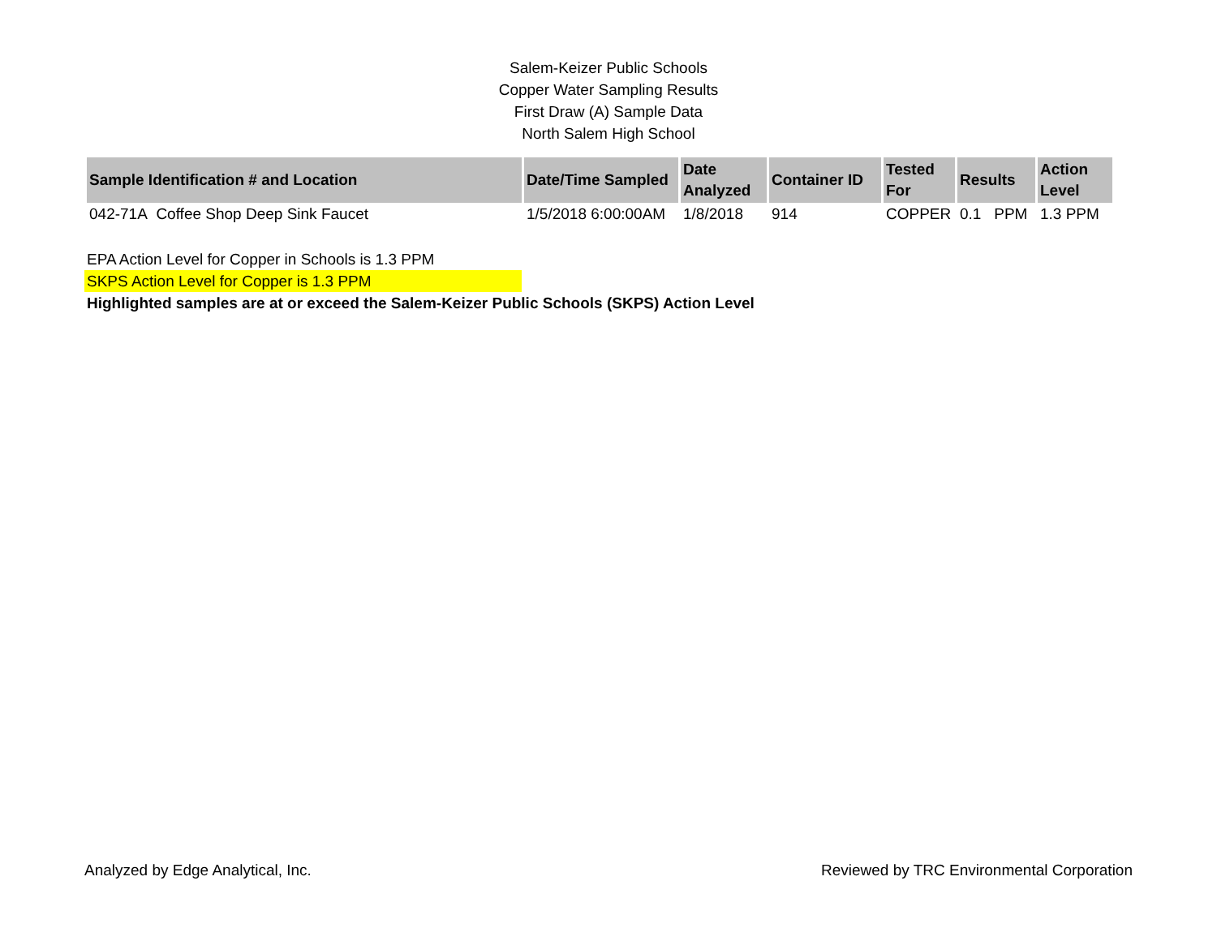Salem-Keizer Public Schools
Copper Water Sampling Results
First Draw (A) Sample Data
North Salem High School
| Sample Identification # and Location | Date/Time Sampled | Date Analyzed | Container ID | Tested For | Results | Action Level |
| --- | --- | --- | --- | --- | --- | --- |
| 042-71A Coffee Shop Deep Sink Faucet | 1/5/2018 6:00:00AM | 1/8/2018 | 914 | COPPER | 0.1 PPM | 1.3 PPM |
EPA Action Level for Copper in Schools is 1.3 PPM
SKPS Action Level for Copper is 1.3 PPM
Highlighted samples are at or exceed the Salem-Keizer Public Schools (SKPS) Action Level
Analyzed by Edge Analytical, Inc. Reviewed by TRC Environmental Corporation